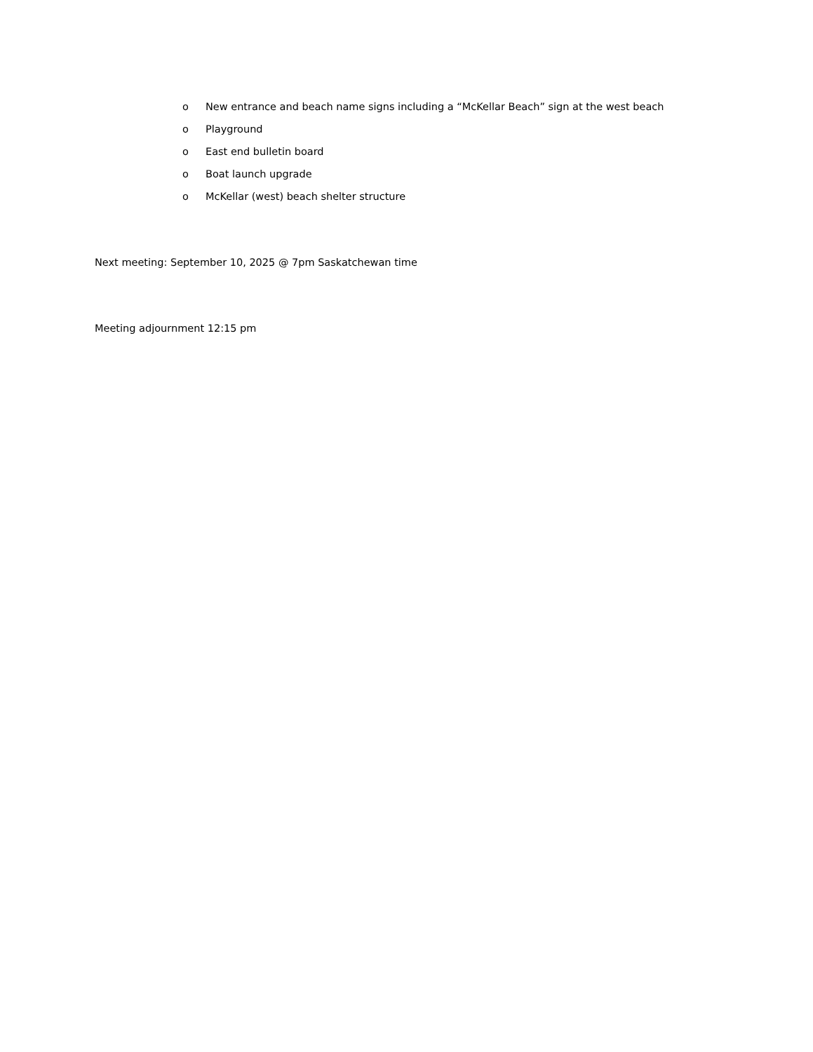o New entrance and beach name signs including a “McKellar Beach” sign at the west beach
o Playground
o East end bulletin board
o Boat launch upgrade
o McKellar (west) beach shelter structure
Next meeting: September 10, 2025 @ 7pm Saskatchewan time
Meeting adjournment 12:15 pm